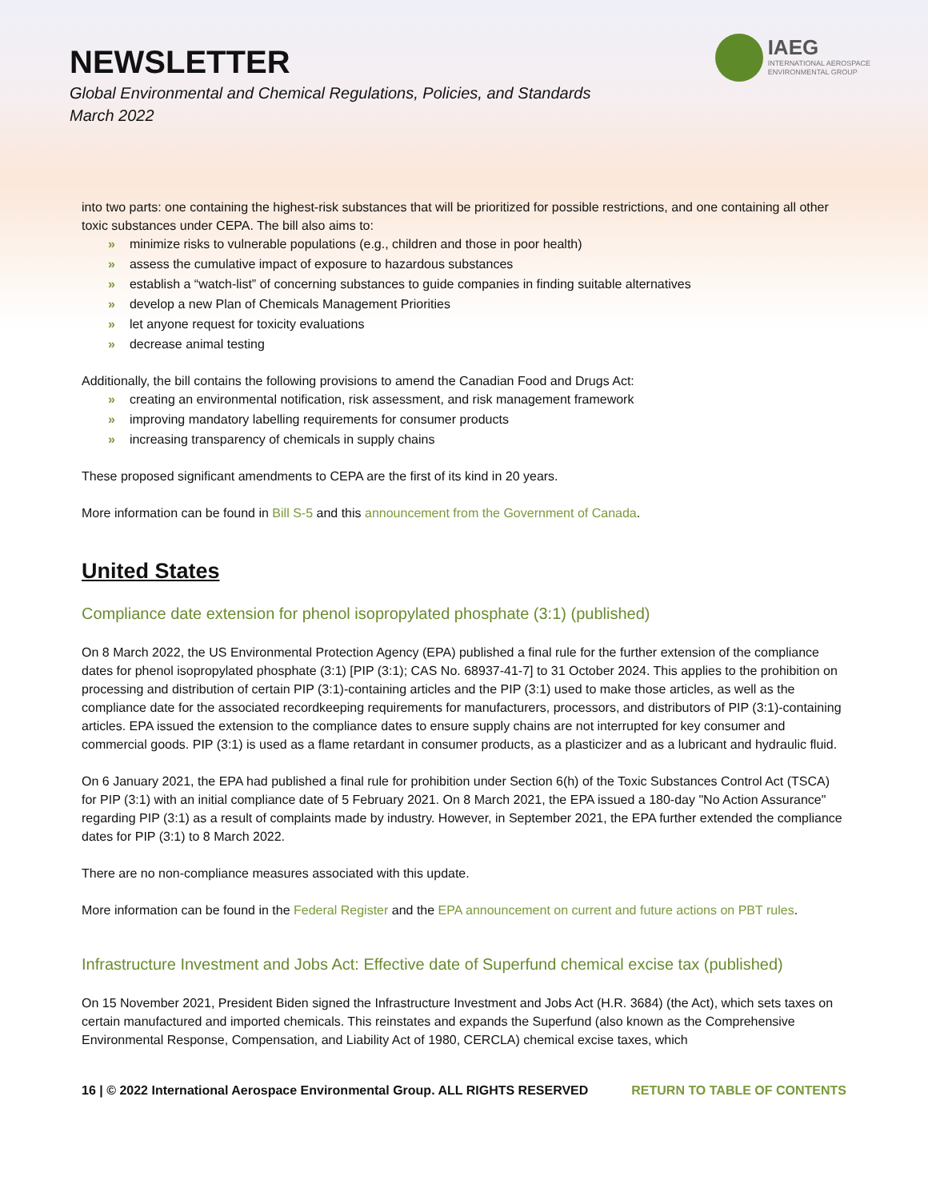NEWSLETTER
Global Environmental and Chemical Regulations, Policies, and Standards
March 2022
IAEG
INTERNATIONAL AEROSPACE
ENVIRONMENTAL GROUP
into two parts: one containing the highest-risk substances that will be prioritized for possible restrictions, and one containing all other toxic substances under CEPA. The bill also aims to:
» minimize risks to vulnerable populations (e.g., children and those in poor health)
» assess the cumulative impact of exposure to hazardous substances
» establish a “watch-list” of concerning substances to guide companies in finding suitable alternatives
» develop a new Plan of Chemicals Management Priorities
» let anyone request for toxicity evaluations
» decrease animal testing
Additionally, the bill contains the following provisions to amend the Canadian Food and Drugs Act:
» creating an environmental notification, risk assessment, and risk management framework
» improving mandatory labelling requirements for consumer products
» increasing transparency of chemicals in supply chains
These proposed significant amendments to CEPA are the first of its kind in 20 years.
More information can be found in Bill S-5 and this announcement from the Government of Canada.
United States
Compliance date extension for phenol isopropylated phosphate (3:1) (published)
On 8 March 2022, the US Environmental Protection Agency (EPA) published a final rule for the further extension of the compliance dates for phenol isopropylated phosphate (3:1) [PIP (3:1); CAS No. 68937-41-7] to 31 October 2024. This applies to the prohibition on processing and distribution of certain PIP (3:1)-containing articles and the PIP (3:1) used to make those articles, as well as the compliance date for the associated recordkeeping requirements for manufacturers, processors, and distributors of PIP (3:1)-containing articles. EPA issued the extension to the compliance dates to ensure supply chains are not interrupted for key consumer and commercial goods. PIP (3:1) is used as a flame retardant in consumer products, as a plasticizer and as a lubricant and hydraulic fluid.
On 6 January 2021, the EPA had published a final rule for prohibition under Section 6(h) of the Toxic Substances Control Act (TSCA) for PIP (3:1) with an initial compliance date of 5 February 2021. On 8 March 2021, the EPA issued a 180-day "No Action Assurance" regarding PIP (3:1) as a result of complaints made by industry. However, in September 2021, the EPA further extended the compliance dates for PIP (3:1) to 8 March 2022.
There are no non-compliance measures associated with this update.
More information can be found in the Federal Register and the EPA announcement on current and future actions on PBT rules.
Infrastructure Investment and Jobs Act: Effective date of Superfund chemical excise tax (published)
On 15 November 2021, President Biden signed the Infrastructure Investment and Jobs Act (H.R. 3684) (the Act), which sets taxes on certain manufactured and imported chemicals. This reinstates and expands the Superfund (also known as the Comprehensive Environmental Response, Compensation, and Liability Act of 1980, CERCLA) chemical excise taxes, which
16 | © 2022 International Aerospace Environmental Group. ALL RIGHTS RESERVED RETURN TO TABLE OF CONTENTS